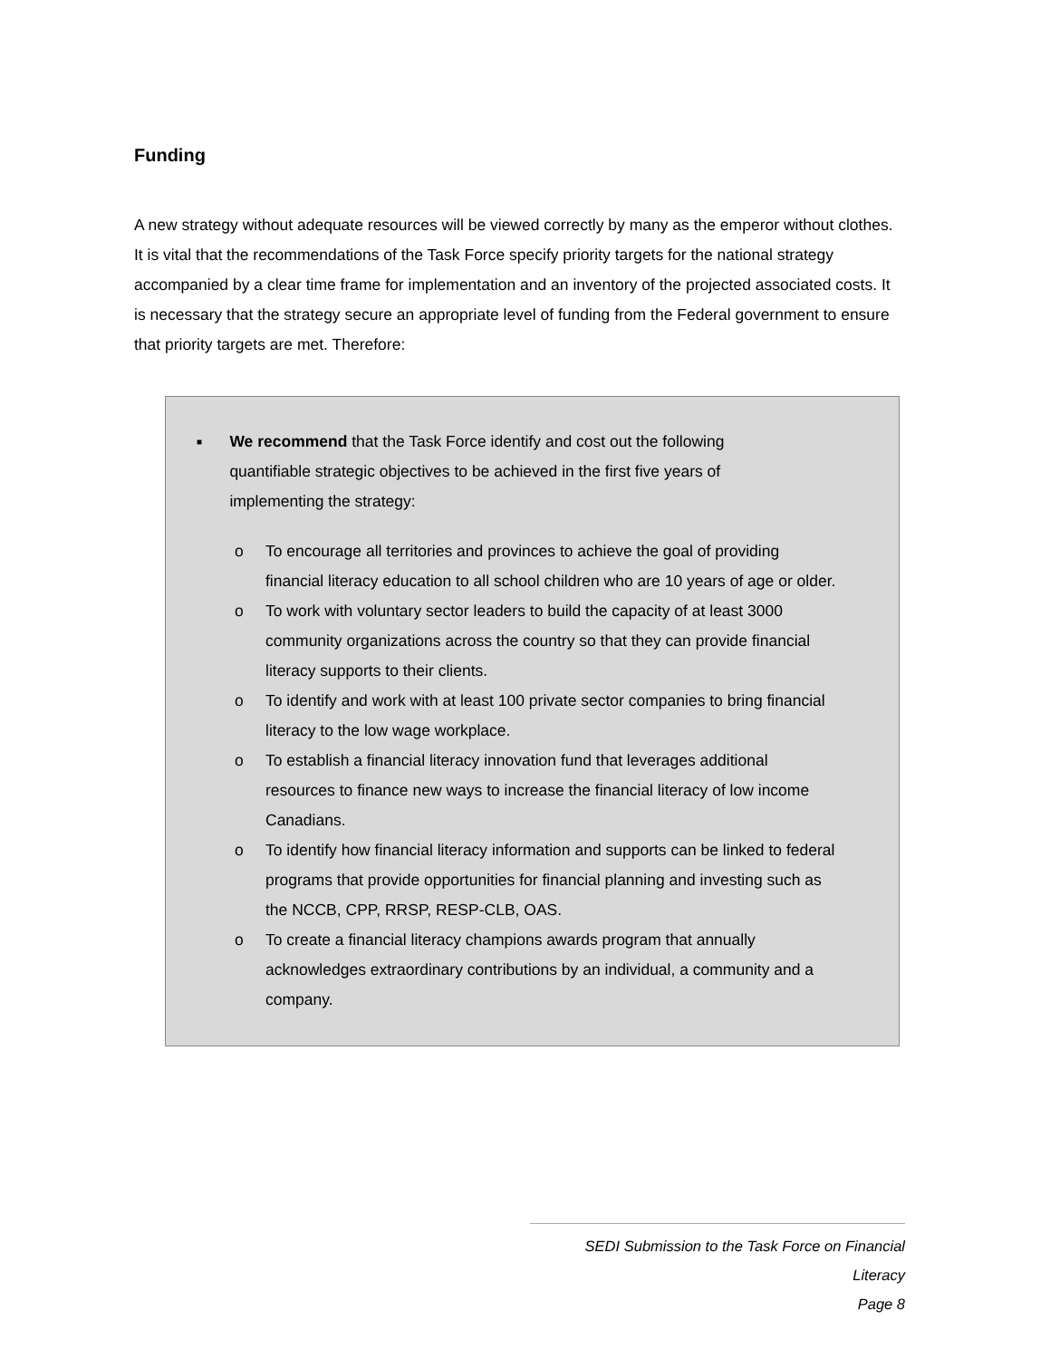Funding
A new strategy without adequate resources will be viewed correctly by many as the emperor without clothes. It is vital that the recommendations of the Task Force specify priority targets for the national strategy accompanied by a clear time frame for implementation and an inventory of the projected associated costs. It is necessary that the strategy secure an appropriate level of funding from the Federal government to ensure that priority targets are met. Therefore:
■
We recommend that the Task Force identify and cost out the following quantifiable strategic objectives to be achieved in the first five years of implementing the strategy:
o To encourage all territories and provinces to achieve the goal of providing financial literacy education to all school children who are 10 years of age or older.
o To work with voluntary sector leaders to build the capacity of at least 3000 community organizations across the country so that they can provide financial literacy supports to their clients.
o To identify and work with at least 100 private sector companies to bring financial literacy to the low wage workplace.
o To establish a financial literacy innovation fund that leverages additional resources to finance new ways to increase the financial literacy of low income Canadians.
o To identify how financial literacy information and supports can be linked to federal programs that provide opportunities for financial planning and investing such as the NCCB, CPP, RRSP, RESP-CLB, OAS.
o To create a financial literacy champions awards program that annually acknowledges extraordinary contributions by an individual, a community and a company.
SEDI Submission to the Task Force on Financial Literacy
Page 8